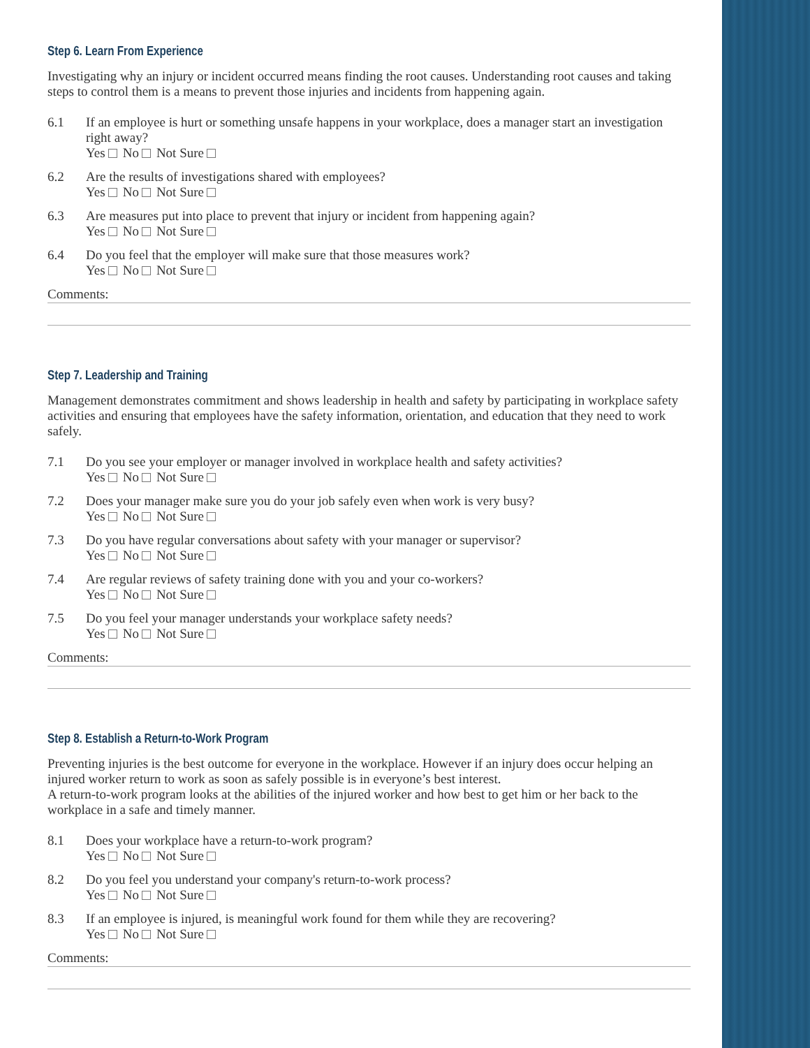Step 6. Learn From Experience
Investigating why an injury or incident occurred means finding the root causes. Understanding root causes and taking steps to control them is a means to prevent those injuries and incidents from happening again.
6.1 If an employee is hurt or something unsafe happens in your workplace, does a manager start an investigation right away?
Yes No Not Sure
6.2 Are the results of investigations shared with employees?
Yes No Not Sure
6.3 Are measures put into place to prevent that injury or incident from happening again?
Yes No Not Sure
6.4 Do you feel that the employer will make sure that those measures work?
Yes No Not Sure
Comments:
Step 7. Leadership and Training
Management demonstrates commitment and shows leadership in health and safety by participating in workplace safety activities and ensuring that employees have the safety information, orientation, and education that they need to work safely.
7.1 Do you see your employer or manager involved in workplace health and safety activities?
Yes No Not Sure
7.2 Does your manager make sure you do your job safely even when work is very busy?
Yes No Not Sure
7.3 Do you have regular conversations about safety with your manager or supervisor?
Yes No Not Sure
7.4 Are regular reviews of safety training done with you and your co-workers?
Yes No Not Sure
7.5 Do you feel your manager understands your workplace safety needs?
Yes No Not Sure
Comments:
Step 8. Establish a Return-to-Work Program
Preventing injuries is the best outcome for everyone in the workplace. However if an injury does occur helping an injured worker return to work as soon as safely possible is in everyone’s best interest.
A return-to-work program looks at the abilities of the injured worker and how best to get him or her back to the workplace in a safe and timely manner.
8.1 Does your workplace have a return-to-work program?
Yes No Not Sure
8.2 Do you feel you understand your company's return-to-work process?
Yes No Not Sure
8.3 If an employee is injured, is meaningful work found for them while they are recovering?
Yes No Not Sure
Comments: